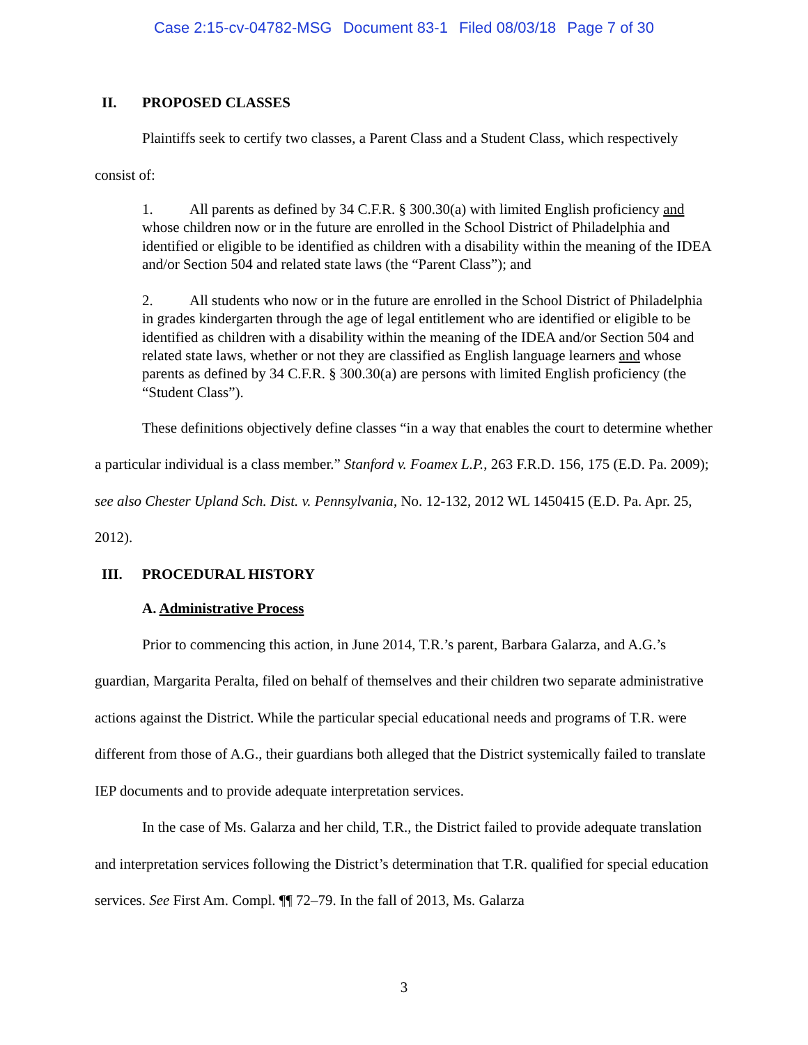Case 2:15-cv-04782-MSG Document 83-1 Filed 08/03/18 Page 7 of 30
II. PROPOSED CLASSES
Plaintiffs seek to certify two classes, a Parent Class and a Student Class, which respectively consist of:
1. All parents as defined by 34 C.F.R. § 300.30(a) with limited English proficiency and whose children now or in the future are enrolled in the School District of Philadelphia and identified or eligible to be identified as children with a disability within the meaning of the IDEA and/or Section 504 and related state laws (the “Parent Class”); and
2. All students who now or in the future are enrolled in the School District of Philadelphia in grades kindergarten through the age of legal entitlement who are identified or eligible to be identified as children with a disability within the meaning of the IDEA and/or Section 504 and related state laws, whether or not they are classified as English language learners and whose parents as defined by 34 C.F.R. § 300.30(a) are persons with limited English proficiency (the “Student Class”).
These definitions objectively define classes “in a way that enables the court to determine whether a particular individual is a class member.” Stanford v. Foamex L.P., 263 F.R.D. 156, 175 (E.D. Pa. 2009); see also Chester Upland Sch. Dist. v. Pennsylvania, No. 12-132, 2012 WL 1450415 (E.D. Pa. Apr. 25, 2012).
III. PROCEDURAL HISTORY
A. Administrative Process
Prior to commencing this action, in June 2014, T.R.’s parent, Barbara Galarza, and A.G.’s guardian, Margarita Peralta, filed on behalf of themselves and their children two separate administrative actions against the District. While the particular special educational needs and programs of T.R. were different from those of A.G., their guardians both alleged that the District systemically failed to translate IEP documents and to provide adequate interpretation services.
In the case of Ms. Galarza and her child, T.R., the District failed to provide adequate translation and interpretation services following the District’s determination that T.R. qualified for special education services. See First Am. Compl. ¶¶ 72–79. In the fall of 2013, Ms. Galarza
3